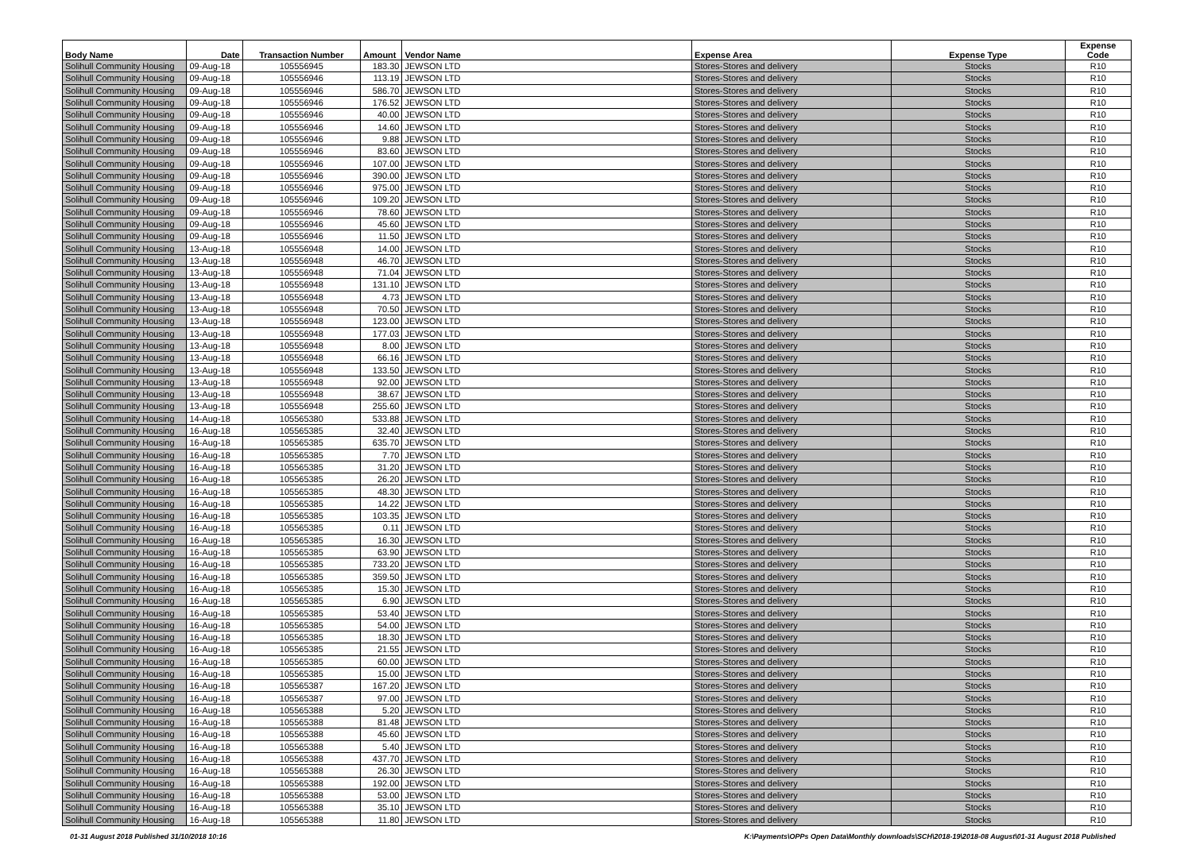| Body Name | Date | Transaction Number | Amount | Vendor Name | Expense Area | Expense Type | Expense Code |
| --- | --- | --- | --- | --- | --- | --- | --- |
| Solihull Community Housing | 09-Aug-18 | 105556945 | 183.30 | JEWSON LTD | Stores-Stores and delivery | Stocks | R10 |
| Solihull Community Housing | 09-Aug-18 | 105556946 | 113.19 | JEWSON LTD | Stores-Stores and delivery | Stocks | R10 |
| Solihull Community Housing | 09-Aug-18 | 105556946 | 586.70 | JEWSON LTD | Stores-Stores and delivery | Stocks | R10 |
| Solihull Community Housing | 09-Aug-18 | 105556946 | 176.52 | JEWSON LTD | Stores-Stores and delivery | Stocks | R10 |
| Solihull Community Housing | 09-Aug-18 | 105556946 | 40.00 | JEWSON LTD | Stores-Stores and delivery | Stocks | R10 |
| Solihull Community Housing | 09-Aug-18 | 105556946 | 14.60 | JEWSON LTD | Stores-Stores and delivery | Stocks | R10 |
| Solihull Community Housing | 09-Aug-18 | 105556946 | 9.88 | JEWSON LTD | Stores-Stores and delivery | Stocks | R10 |
| Solihull Community Housing | 09-Aug-18 | 105556946 | 83.60 | JEWSON LTD | Stores-Stores and delivery | Stocks | R10 |
| Solihull Community Housing | 09-Aug-18 | 105556946 | 107.00 | JEWSON LTD | Stores-Stores and delivery | Stocks | R10 |
| Solihull Community Housing | 09-Aug-18 | 105556946 | 390.00 | JEWSON LTD | Stores-Stores and delivery | Stocks | R10 |
| Solihull Community Housing | 09-Aug-18 | 105556946 | 975.00 | JEWSON LTD | Stores-Stores and delivery | Stocks | R10 |
| Solihull Community Housing | 09-Aug-18 | 105556946 | 109.20 | JEWSON LTD | Stores-Stores and delivery | Stocks | R10 |
| Solihull Community Housing | 09-Aug-18 | 105556946 | 78.60 | JEWSON LTD | Stores-Stores and delivery | Stocks | R10 |
| Solihull Community Housing | 09-Aug-18 | 105556946 | 45.60 | JEWSON LTD | Stores-Stores and delivery | Stocks | R10 |
| Solihull Community Housing | 09-Aug-18 | 105556946 | 11.50 | JEWSON LTD | Stores-Stores and delivery | Stocks | R10 |
| Solihull Community Housing | 13-Aug-18 | 105556948 | 14.00 | JEWSON LTD | Stores-Stores and delivery | Stocks | R10 |
| Solihull Community Housing | 13-Aug-18 | 105556948 | 46.70 | JEWSON LTD | Stores-Stores and delivery | Stocks | R10 |
| Solihull Community Housing | 13-Aug-18 | 105556948 | 71.04 | JEWSON LTD | Stores-Stores and delivery | Stocks | R10 |
| Solihull Community Housing | 13-Aug-18 | 105556948 | 131.10 | JEWSON LTD | Stores-Stores and delivery | Stocks | R10 |
| Solihull Community Housing | 13-Aug-18 | 105556948 | 4.73 | JEWSON LTD | Stores-Stores and delivery | Stocks | R10 |
| Solihull Community Housing | 13-Aug-18 | 105556948 | 70.50 | JEWSON LTD | Stores-Stores and delivery | Stocks | R10 |
| Solihull Community Housing | 13-Aug-18 | 105556948 | 123.00 | JEWSON LTD | Stores-Stores and delivery | Stocks | R10 |
| Solihull Community Housing | 13-Aug-18 | 105556948 | 177.03 | JEWSON LTD | Stores-Stores and delivery | Stocks | R10 |
| Solihull Community Housing | 13-Aug-18 | 105556948 | 8.00 | JEWSON LTD | Stores-Stores and delivery | Stocks | R10 |
| Solihull Community Housing | 13-Aug-18 | 105556948 | 66.16 | JEWSON LTD | Stores-Stores and delivery | Stocks | R10 |
| Solihull Community Housing | 13-Aug-18 | 105556948 | 133.50 | JEWSON LTD | Stores-Stores and delivery | Stocks | R10 |
| Solihull Community Housing | 13-Aug-18 | 105556948 | 92.00 | JEWSON LTD | Stores-Stores and delivery | Stocks | R10 |
| Solihull Community Housing | 13-Aug-18 | 105556948 | 38.67 | JEWSON LTD | Stores-Stores and delivery | Stocks | R10 |
| Solihull Community Housing | 13-Aug-18 | 105556948 | 255.60 | JEWSON LTD | Stores-Stores and delivery | Stocks | R10 |
| Solihull Community Housing | 14-Aug-18 | 105565380 | 533.88 | JEWSON LTD | Stores-Stores and delivery | Stocks | R10 |
| Solihull Community Housing | 16-Aug-18 | 105565385 | 32.40 | JEWSON LTD | Stores-Stores and delivery | Stocks | R10 |
| Solihull Community Housing | 16-Aug-18 | 105565385 | 635.70 | JEWSON LTD | Stores-Stores and delivery | Stocks | R10 |
| Solihull Community Housing | 16-Aug-18 | 105565385 | 7.70 | JEWSON LTD | Stores-Stores and delivery | Stocks | R10 |
| Solihull Community Housing | 16-Aug-18 | 105565385 | 31.20 | JEWSON LTD | Stores-Stores and delivery | Stocks | R10 |
| Solihull Community Housing | 16-Aug-18 | 105565385 | 26.20 | JEWSON LTD | Stores-Stores and delivery | Stocks | R10 |
| Solihull Community Housing | 16-Aug-18 | 105565385 | 48.30 | JEWSON LTD | Stores-Stores and delivery | Stocks | R10 |
| Solihull Community Housing | 16-Aug-18 | 105565385 | 14.22 | JEWSON LTD | Stores-Stores and delivery | Stocks | R10 |
| Solihull Community Housing | 16-Aug-18 | 105565385 | 103.35 | JEWSON LTD | Stores-Stores and delivery | Stocks | R10 |
| Solihull Community Housing | 16-Aug-18 | 105565385 | 0.11 | JEWSON LTD | Stores-Stores and delivery | Stocks | R10 |
| Solihull Community Housing | 16-Aug-18 | 105565385 | 16.30 | JEWSON LTD | Stores-Stores and delivery | Stocks | R10 |
| Solihull Community Housing | 16-Aug-18 | 105565385 | 63.90 | JEWSON LTD | Stores-Stores and delivery | Stocks | R10 |
| Solihull Community Housing | 16-Aug-18 | 105565385 | 733.20 | JEWSON LTD | Stores-Stores and delivery | Stocks | R10 |
| Solihull Community Housing | 16-Aug-18 | 105565385 | 359.50 | JEWSON LTD | Stores-Stores and delivery | Stocks | R10 |
| Solihull Community Housing | 16-Aug-18 | 105565385 | 15.30 | JEWSON LTD | Stores-Stores and delivery | Stocks | R10 |
| Solihull Community Housing | 16-Aug-18 | 105565385 | 6.90 | JEWSON LTD | Stores-Stores and delivery | Stocks | R10 |
| Solihull Community Housing | 16-Aug-18 | 105565385 | 53.40 | JEWSON LTD | Stores-Stores and delivery | Stocks | R10 |
| Solihull Community Housing | 16-Aug-18 | 105565385 | 54.00 | JEWSON LTD | Stores-Stores and delivery | Stocks | R10 |
| Solihull Community Housing | 16-Aug-18 | 105565385 | 18.30 | JEWSON LTD | Stores-Stores and delivery | Stocks | R10 |
| Solihull Community Housing | 16-Aug-18 | 105565385 | 21.55 | JEWSON LTD | Stores-Stores and delivery | Stocks | R10 |
| Solihull Community Housing | 16-Aug-18 | 105565385 | 60.00 | JEWSON LTD | Stores-Stores and delivery | Stocks | R10 |
| Solihull Community Housing | 16-Aug-18 | 105565385 | 15.00 | JEWSON LTD | Stores-Stores and delivery | Stocks | R10 |
| Solihull Community Housing | 16-Aug-18 | 105565387 | 167.20 | JEWSON LTD | Stores-Stores and delivery | Stocks | R10 |
| Solihull Community Housing | 16-Aug-18 | 105565387 | 97.00 | JEWSON LTD | Stores-Stores and delivery | Stocks | R10 |
| Solihull Community Housing | 16-Aug-18 | 105565388 | 5.20 | JEWSON LTD | Stores-Stores and delivery | Stocks | R10 |
| Solihull Community Housing | 16-Aug-18 | 105565388 | 81.48 | JEWSON LTD | Stores-Stores and delivery | Stocks | R10 |
| Solihull Community Housing | 16-Aug-18 | 105565388 | 45.60 | JEWSON LTD | Stores-Stores and delivery | Stocks | R10 |
| Solihull Community Housing | 16-Aug-18 | 105565388 | 5.40 | JEWSON LTD | Stores-Stores and delivery | Stocks | R10 |
| Solihull Community Housing | 16-Aug-18 | 105565388 | 437.70 | JEWSON LTD | Stores-Stores and delivery | Stocks | R10 |
| Solihull Community Housing | 16-Aug-18 | 105565388 | 26.30 | JEWSON LTD | Stores-Stores and delivery | Stocks | R10 |
| Solihull Community Housing | 16-Aug-18 | 105565388 | 192.00 | JEWSON LTD | Stores-Stores and delivery | Stocks | R10 |
| Solihull Community Housing | 16-Aug-18 | 105565388 | 53.00 | JEWSON LTD | Stores-Stores and delivery | Stocks | R10 |
| Solihull Community Housing | 16-Aug-18 | 105565388 | 35.10 | JEWSON LTD | Stores-Stores and delivery | Stocks | R10 |
| Solihull Community Housing | 16-Aug-18 | 105565388 | 11.80 | JEWSON LTD | Stores-Stores and delivery | Stocks | R10 |
01-31 August 2018 Published 31/10/2018 10:16
K:\Payments\OPPs Open Data\Monthly downloads\SCH\2018-19\2018-08 August\01-31 August 2018 Published